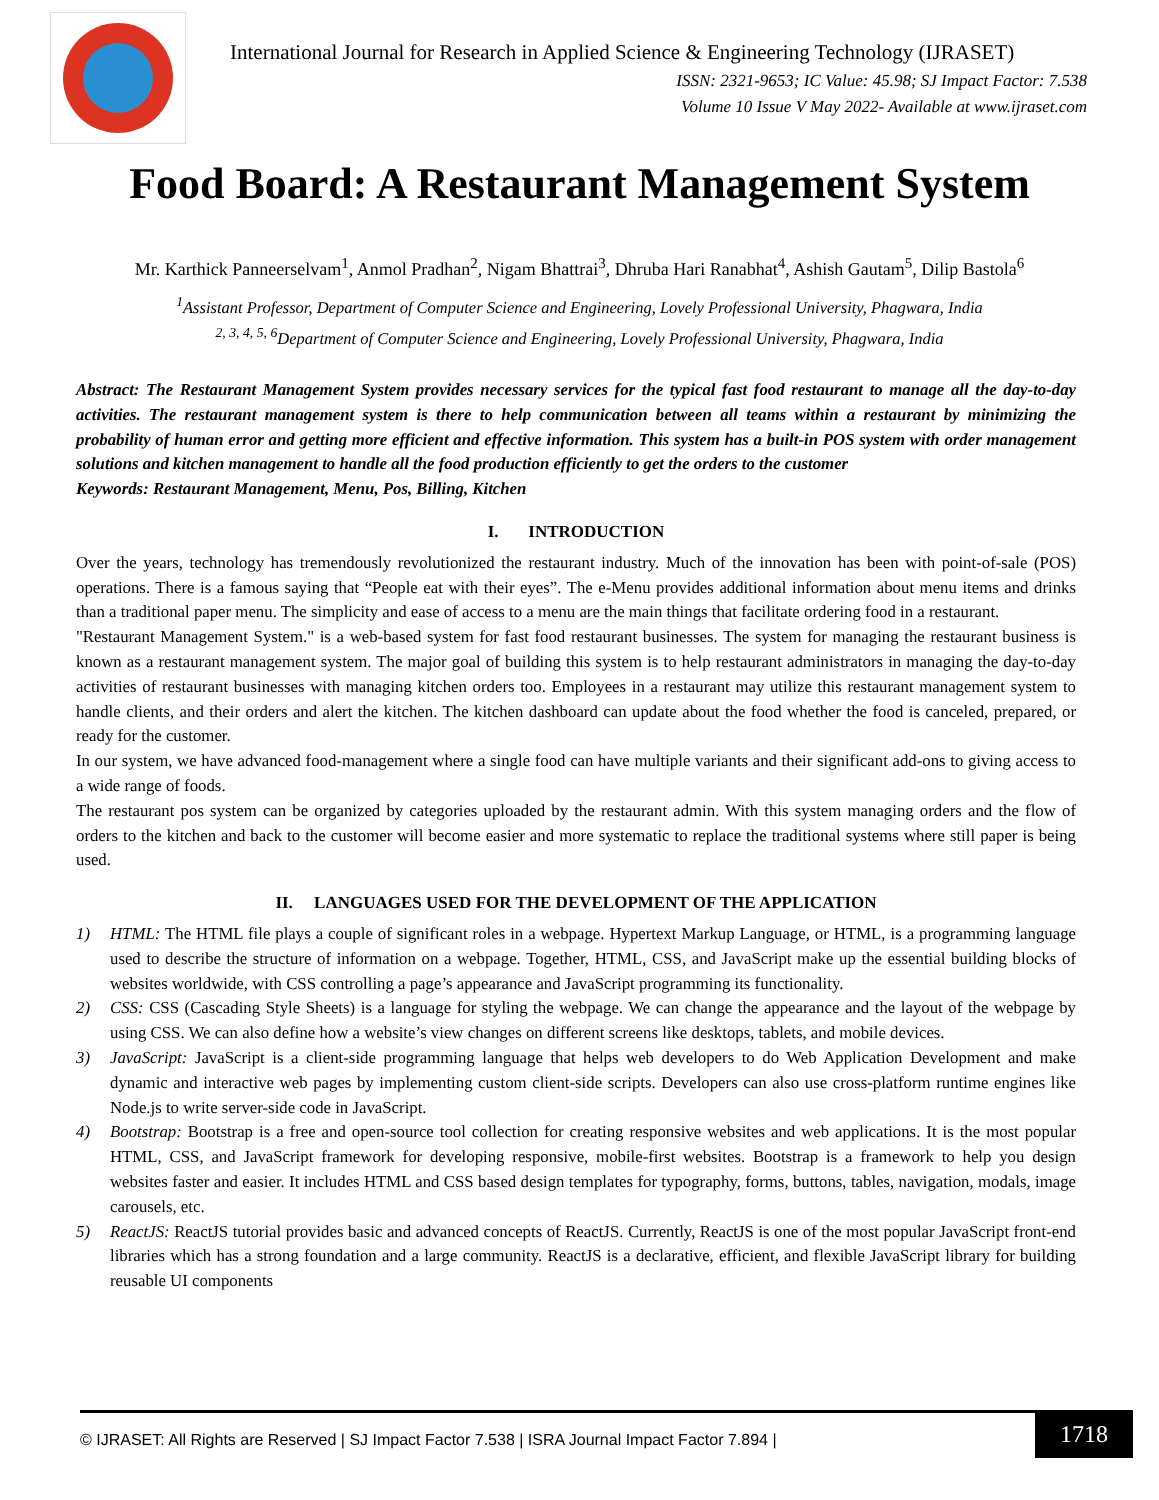International Journal for Research in Applied Science & Engineering Technology (IJRASET)
ISSN: 2321-9653; IC Value: 45.98; SJ Impact Factor: 7.538
Volume 10 Issue V May 2022- Available at www.ijraset.com
Food Board: A Restaurant Management System
Mr. Karthick Panneerselvam<sup>1</sup>, Anmol Pradhan<sup>2</sup>, Nigam Bhattrai<sup>3</sup>, Dhruba Hari Ranabhat<sup>4</sup>, Ashish Gautam<sup>5</sup>, Dilip Bastola<sup>6</sup>
<sup>1</sup> Assistant Professor, Department of Computer Science and Engineering, Lovely Professional University, Phagwara, India
<sup>2, 3, 4, 5, 6</sup>Department of Computer Science and Engineering, Lovely Professional University, Phagwara, India
Abstract: The Restaurant Management System provides necessary services for the typical fast food restaurant to manage all the day-to-day activities. The restaurant management system is there to help communication between all teams within a restaurant by minimizing the probability of human error and getting more efficient and effective information. This system has a built-in POS system with order management solutions and kitchen management to handle all the food production efficiently to get the orders to the customer
Keywords: Restaurant Management, Menu, Pos, Billing, Kitchen
I. INTRODUCTION
Over the years, technology has tremendously revolutionized the restaurant industry. Much of the innovation has been with point-of-sale (POS) operations. There is a famous saying that “People eat with their eyes”. The e-Menu provides additional information about menu items and drinks than a traditional paper menu. The simplicity and ease of access to a menu are the main things that facilitate ordering food in a restaurant.
"Restaurant Management System." is a web-based system for fast food restaurant businesses. The system for managing the restaurant business is known as a restaurant management system. The major goal of building this system is to help restaurant administrators in managing the day-to-day activities of restaurant businesses with managing kitchen orders too. Employees in a restaurant may utilize this restaurant management system to handle clients, and their orders and alert the kitchen. The kitchen dashboard can update about the food whether the food is canceled, prepared, or ready for the customer.
In our system, we have advanced food-management where a single food can have multiple variants and their significant add-ons to giving access to a wide range of foods.
The restaurant pos system can be organized by categories uploaded by the restaurant admin. With this system managing orders and the flow of orders to the kitchen and back to the customer will become easier and more systematic to replace the traditional systems where still paper is being used.
II. LANGUAGES USED FOR THE DEVELOPMENT OF THE APPLICATION
1) HTML: The HTML file plays a couple of significant roles in a webpage. Hypertext Markup Language, or HTML, is a programming language used to describe the structure of information on a webpage. Together, HTML, CSS, and JavaScript make up the essential building blocks of websites worldwide, with CSS controlling a page’s appearance and JavaScript programming its functionality.
2) CSS: CSS (Cascading Style Sheets) is a language for styling the webpage. We can change the appearance and the layout of the webpage by using CSS. We can also define how a website’s view changes on different screens like desktops, tablets, and mobile devices.
3) JavaScript: JavaScript is a client-side programming language that helps web developers to do Web Application Development and make dynamic and interactive web pages by implementing custom client-side scripts. Developers can also use cross-platform runtime engines like Node.js to write server-side code in JavaScript.
4) Bootstrap: Bootstrap is a free and open-source tool collection for creating responsive websites and web applications. It is the most popular HTML, CSS, and JavaScript framework for developing responsive, mobile-first websites. Bootstrap is a framework to help you design websites faster and easier. It includes HTML and CSS based design templates for typography, forms, buttons, tables, navigation, modals, image carousels, etc.
5) ReactJS: ReactJS tutorial provides basic and advanced concepts of ReactJS. Currently, ReactJS is one of the most popular JavaScript front-end libraries which has a strong foundation and a large community. ReactJS is a declarative, efficient, and flexible JavaScript library for building reusable UI components
© IJRASET: All Rights are Reserved | SJ Impact Factor 7.538 | ISRA Journal Impact Factor 7.894 |
1718